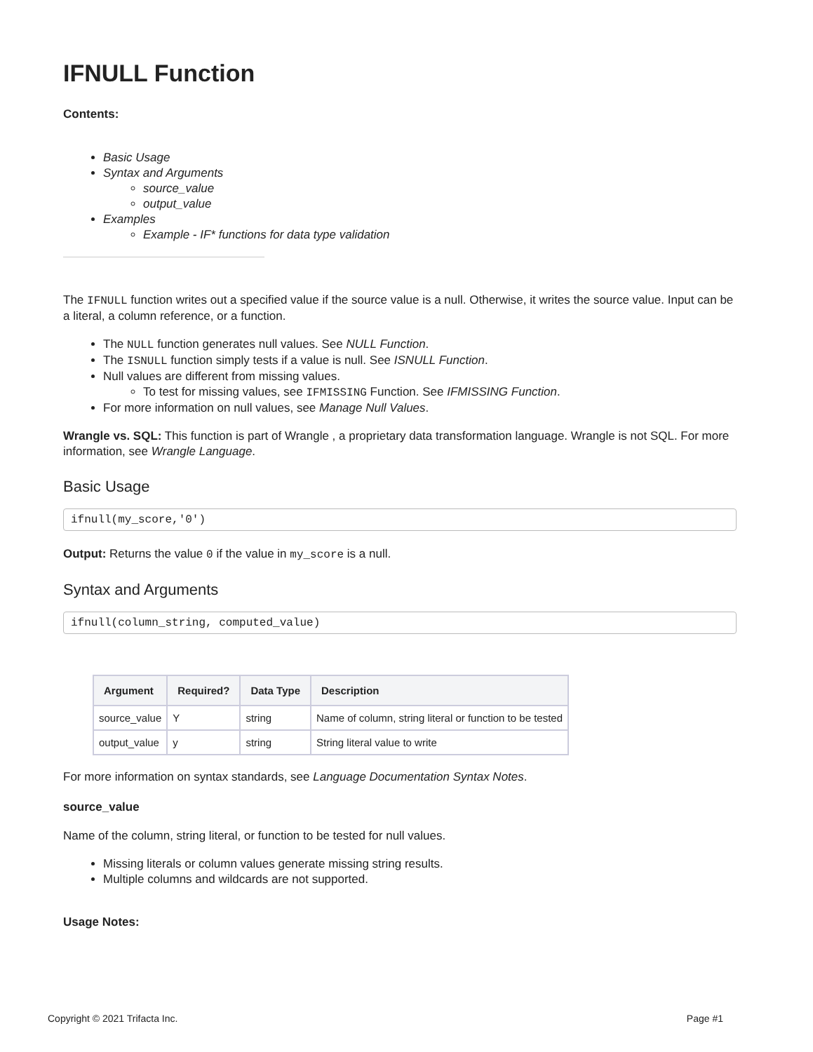IFNULL Function
Contents:
Basic Usage
Syntax and Arguments
source_value
output_value
Examples
Example - IF* functions for data type validation
The IFNULL function writes out a specified value if the source value is a null. Otherwise, it writes the source value. Input can be a literal, a column reference, or a function.
The NULL function generates null values. See NULL Function.
The ISNULL function simply tests if a value is null. See ISNULL Function.
Null values are different from missing values.
To test for missing values, see IFMISSING Function. See IFMISSING Function.
For more information on null values, see Manage Null Values.
Wrangle vs. SQL: This function is part of Wrangle , a proprietary data transformation language. Wrangle is not SQL. For more information, see Wrangle Language.
Basic Usage
ifnull(my_score,'0')
Output: Returns the value 0 if the value in my_score is a null.
Syntax and Arguments
ifnull(column_string, computed_value)
| Argument | Required? | Data Type | Description |
| --- | --- | --- | --- |
| source_value | Y | string | Name of column, string literal or function to be tested |
| output_value | y | string | String literal value to write |
For more information on syntax standards, see Language Documentation Syntax Notes.
source_value
Name of the column, string literal, or function to be tested for null values.
Missing literals or column values generate missing string results.
Multiple columns and wildcards are not supported.
Usage Notes:
Copyright © 2021 Trifacta Inc. Page #1